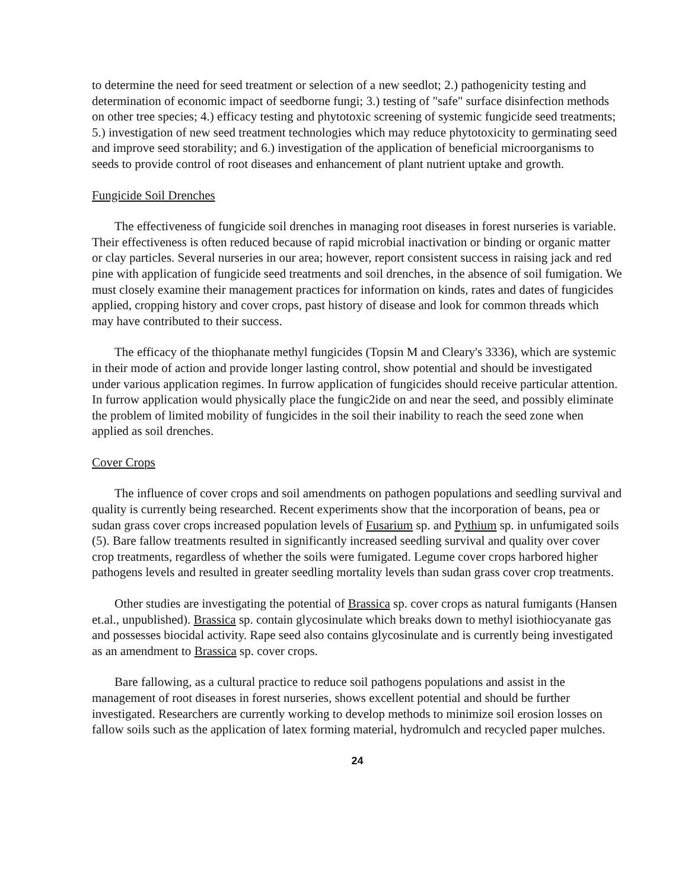to determine the need for seed treatment or selection of a new seedlot; 2.) pathogenicity testing and determination of economic impact of seedborne fungi; 3.) testing of "safe" surface disinfection methods on other tree species; 4.) efficacy testing and phytotoxic screening of systemic fungicide seed treatments; 5.) investigation of new seed treatment technologies which may reduce phytotoxicity to germinating seed and improve seed storability; and 6.) investigation of the application of beneficial microorganisms to seeds to provide control of root diseases and enhancement of plant nutrient uptake and growth.
Fungicide Soil Drenches
The effectiveness of fungicide soil drenches in managing root diseases in forest nurseries is variable. Their effectiveness is often reduced because of rapid microbial inactivation or binding or organic matter or clay particles. Several nurseries in our area; however, report consistent success in raising jack and red pine with application of fungicide seed treatments and soil drenches, in the absence of soil fumigation. We must closely examine their management practices for information on kinds, rates and dates of fungicides applied, cropping history and cover crops, past history of disease and look for common threads which may have contributed to their success.
The efficacy of the thiophanate methyl fungicides (Topsin M and Cleary's 3336), which are systemic in their mode of action and provide longer lasting control, show potential and should be investigated under various application regimes. In furrow application of fungicides should receive particular attention. In furrow application would physically place the fungic2ide on and near the seed, and possibly eliminate the problem of limited mobility of fungicides in the soil their inability to reach the seed zone when applied as soil drenches.
Cover Crops
The influence of cover crops and soil amendments on pathogen populations and seedling survival and quality is currently being researched. Recent experiments show that the incorporation of beans, pea or sudan grass cover crops increased population levels of Fusarium sp. and Pythium sp. in unfumigated soils (5). Bare fallow treatments resulted in significantly increased seedling survival and quality over cover crop treatments, regardless of whether the soils were fumigated. Legume cover crops harbored higher pathogens levels and resulted in greater seedling mortality levels than sudan grass cover crop treatments.
Other studies are investigating the potential of Brassica sp. cover crops as natural fumigants (Hansen et.al., unpublished). Brassica sp. contain glycosinulate which breaks down to methyl isiothiocyanate gas and possesses biocidal activity. Rape seed also contains glycosinulate and is currently being investigated as an amendment to Brassica sp. cover crops.
Bare fallowing, as a cultural practice to reduce soil pathogens populations and assist in the management of root diseases in forest nurseries, shows excellent potential and should be further investigated. Researchers are currently working to develop methods to minimize soil erosion losses on fallow soils such as the application of latex forming material, hydromulch and recycled paper mulches.
24